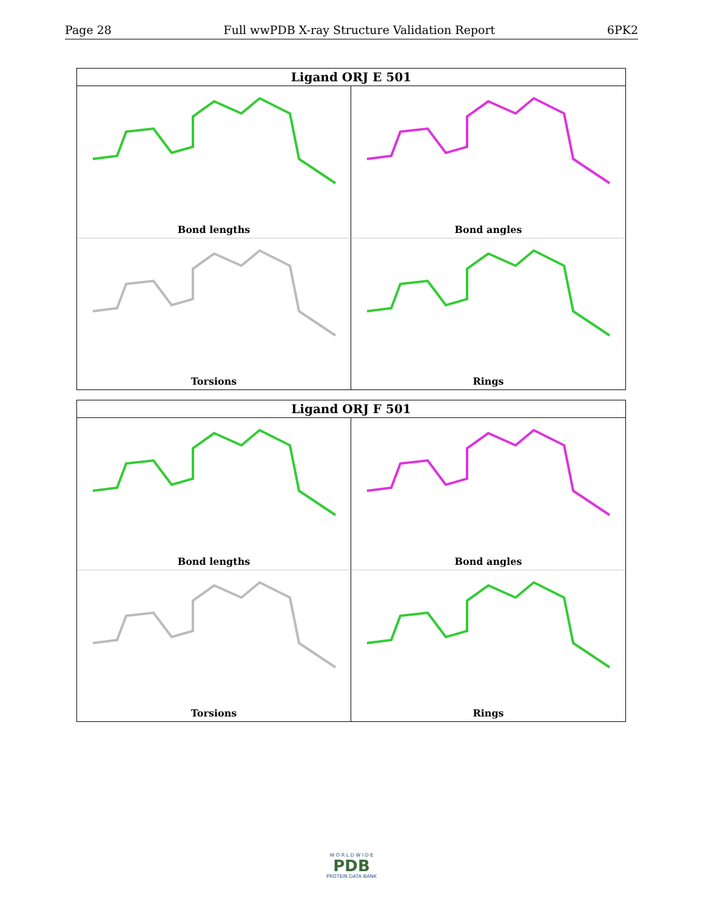Page 28 Full wwPDB X-ray Structure Validation Report 6PK2
Ligand ORJ E 501
Bond lengths
Bond angles
Torsions
Rings
Ligand ORJ F 501
Bond lengths
Bond angles
Torsions
Rings
W O R L D W I D E
PDB
PROTEIN DATA BANK